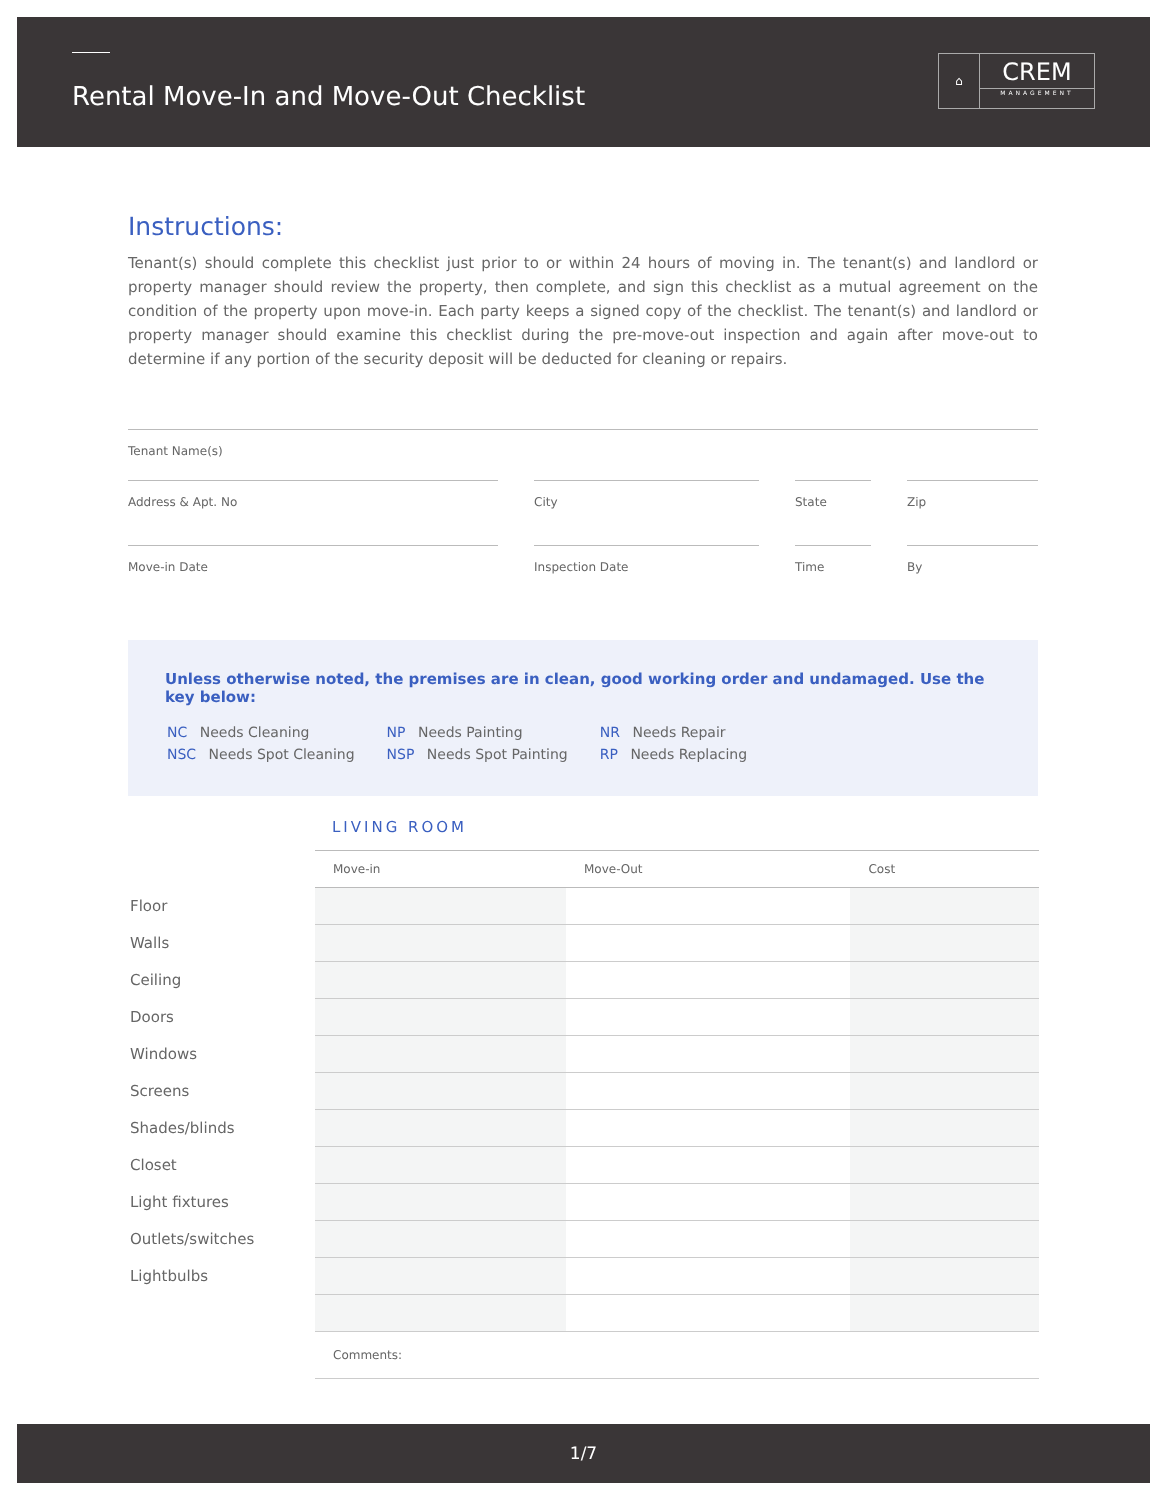Rental Move-In and Move-Out Checklist
⌂
CREM
MANAGEMENT
Instructions:
Tenant(s) should complete this checklist just prior to or within 24 hours of moving in. The tenant(s) and landlord or property manager should review the property, then complete, and sign this checklist as a mutual agreement on the condition of the property upon move-in. Each party keeps a signed copy of the checklist. The tenant(s) and landlord or property manager should examine this checklist during the pre-move-out inspection and again after move-out to determine if any portion of the security deposit will be deducted for cleaning or repairs.
Tenant Name(s)
Address & Apt. No City State Zip
Move-in Date Inspection Date Time By
Unless otherwise noted, the premises are in clean, good working order and undamaged. Use the key below:
| NC Needs Cleaning | NP Needs Painting | NR Needs Repair |
| NSC Needs Spot Cleaning | NSP Needs Spot Painting | RP Needs Replacing |
LIVING ROOM
| | Move-in | Move-Out | Cost |
| Floor | | | |
| Walls | | | |
| Ceiling | | | |
| Doors | | | |
| Windows | | | |
| Screens | | | |
| Shades/blinds | | | |
| Closet | | | |
| Light fixtures | | | |
| Outlets/switches | | | |
| Lightbulbs | | | |
| | Comments: | | |
1/7